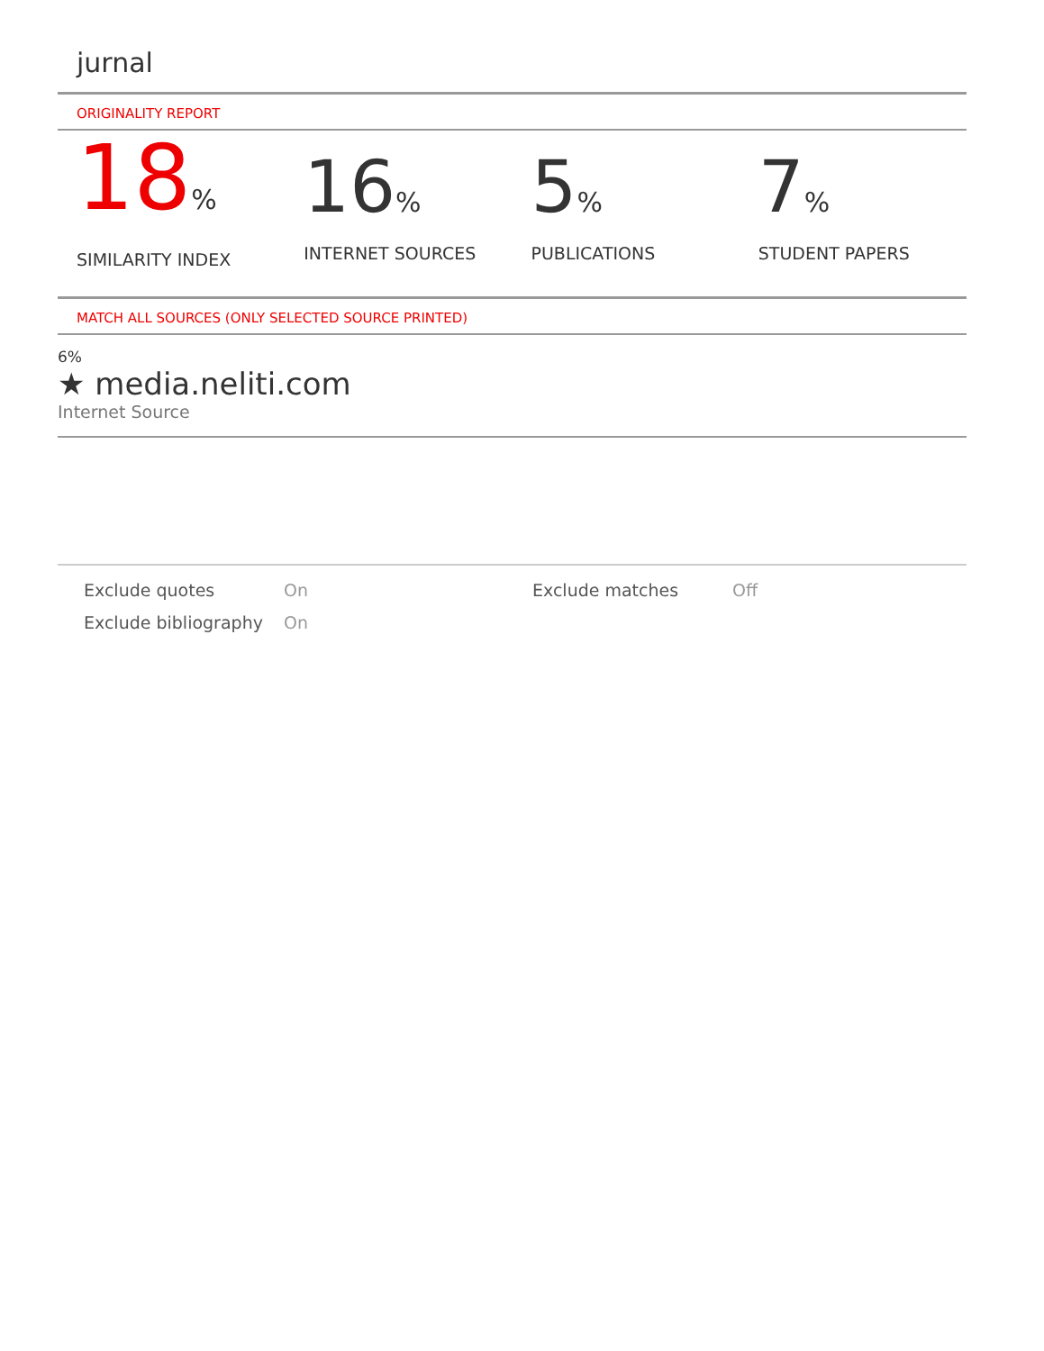jurnal
ORIGINALITY REPORT
18%
SIMILARITY INDEX
16%
INTERNET SOURCES
5%
PUBLICATIONS
7%
STUDENT PAPERS
MATCH ALL SOURCES (ONLY SELECTED SOURCE PRINTED)
6%
★ media.neliti.com
Internet Source
Exclude quotes
On
Exclude matches
Off
Exclude bibliography
On